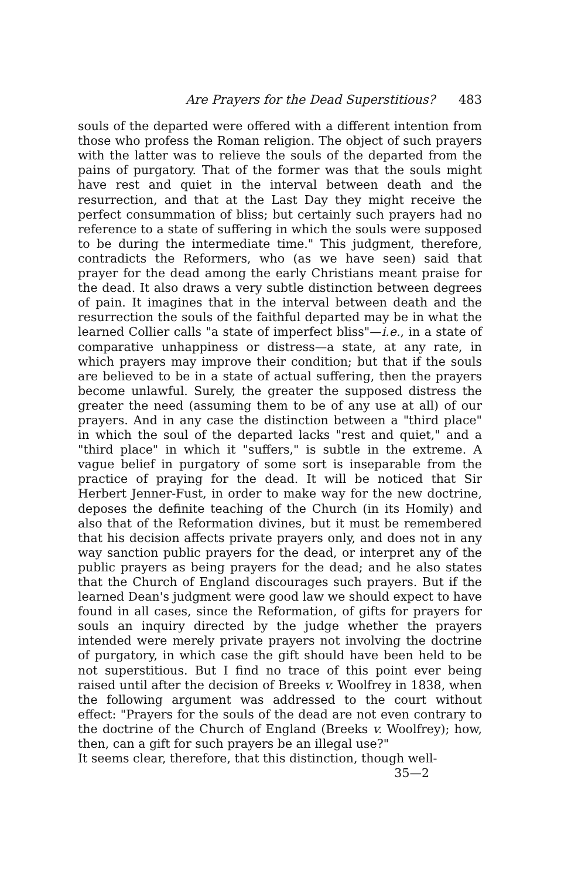Are Prayers for the Dead Superstitious? 483
souls of the departed were offered with a different intention from those who profess the Roman religion. The object of such prayers with the latter was to relieve the souls of the departed from the pains of purgatory. That of the former was that the souls might have rest and quiet in the interval between death and the resurrection, and that at the Last Day they might receive the perfect consummation of bliss; but certainly such prayers had no reference to a state of suffering in which the souls were supposed to be during the intermediate time." This judgment, therefore, contradicts the Reformers, who (as we have seen) said that prayer for the dead among the early Christians meant praise for the dead. It also draws a very subtle distinction between degrees of pain. It imagines that in the interval between death and the resurrection the souls of the faithful departed may be in what the learned Collier calls "a state of imperfect bliss"—i.e., in a state of comparative unhappiness or distress—a state, at any rate, in which prayers may improve their condition; but that if the souls are believed to be in a state of actual suffering, then the prayers become unlawful. Surely, the greater the supposed distress the greater the need (assuming them to be of any use at all) of our prayers. And in any case the distinction between a "third place" in which the soul of the departed lacks "rest and quiet," and a "third place" in which it "suffers," is subtle in the extreme. A vague belief in purgatory of some sort is inseparable from the practice of praying for the dead. It will be noticed that Sir Herbert Jenner-Fust, in order to make way for the new doctrine, deposes the definite teaching of the Church (in its Homily) and also that of the Reformation divines, but it must be remembered that his decision affects private prayers only, and does not in any way sanction public prayers for the dead, or interpret any of the public prayers as being prayers for the dead; and he also states that the Church of England discourages such prayers. But if the learned Dean's judgment were good law we should expect to have found in all cases, since the Reformation, of gifts for prayers for souls an inquiry directed by the judge whether the prayers intended were merely private prayers not involving the doctrine of purgatory, in which case the gift should have been held to be not superstitious. But I find no trace of this point ever being raised until after the decision of Breeks v. Woolfrey in 1838, when the following argument was addressed to the court without effect: "Prayers for the souls of the dead are not even contrary to the doctrine of the Church of England (Breeks v. Woolfrey); how, then, can a gift for such prayers be an illegal use?"
It seems clear, therefore, that this distinction, though well-
35—2